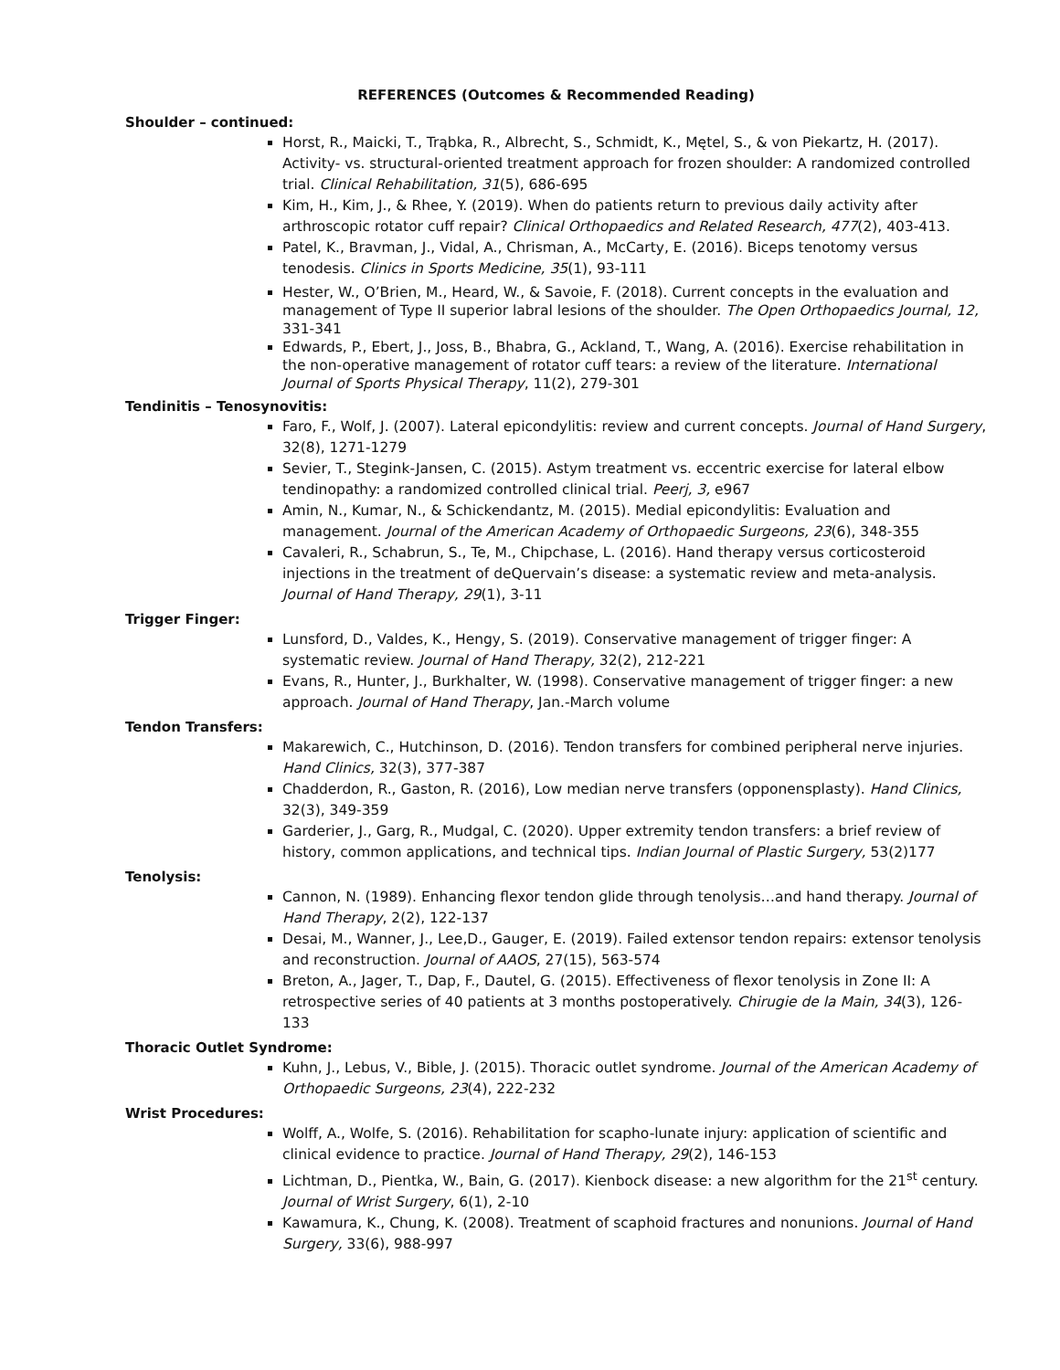REFERENCES (Outcomes & Recommended Reading)
Shoulder – continued:
Horst, R., Maicki, T., Trąbka, R., Albrecht, S., Schmidt, K., Mętel, S., & von Piekartz, H. (2017). Activity- vs. structural-oriented treatment approach for frozen shoulder: A randomized controlled trial. Clinical Rehabilitation, 31(5), 686-695
Kim, H., Kim, J., & Rhee, Y. (2019). When do patients return to previous daily activity after arthroscopic rotator cuff repair? Clinical Orthopaedics and Related Research, 477(2), 403-413.
Patel, K., Bravman, J., Vidal, A., Chrisman, A., McCarty, E. (2016). Biceps tenotomy versus tenodesis. Clinics in Sports Medicine, 35(1), 93-111
Hester, W., O’Brien, M., Heard, W., & Savoie, F. (2018). Current concepts in the evaluation and management of Type II superior labral lesions of the shoulder. The Open Orthopaedics Journal, 12, 331-341
Edwards, P., Ebert, J., Joss, B., Bhabra, G., Ackland, T., Wang, A. (2016). Exercise rehabilitation in the non-operative management of rotator cuff tears: a review of the literature. International Journal of Sports Physical Therapy, 11(2), 279-301
Tendinitis – Tenosynovitis:
Faro, F., Wolf, J. (2007). Lateral epicondylitis: review and current concepts. Journal of Hand Surgery, 32(8), 1271-1279
Sevier, T., Stegink-Jansen, C. (2015). Astym treatment vs. eccentric exercise for lateral elbow tendinopathy: a randomized controlled clinical trial. Peerj, 3, e967
Amin, N., Kumar, N., & Schickendantz, M. (2015). Medial epicondylitis: Evaluation and management. Journal of the American Academy of Orthopaedic Surgeons, 23(6), 348-355
Cavaleri, R., Schabrun, S., Te, M., Chipchase, L. (2016). Hand therapy versus corticosteroid injections in the treatment of deQuervain’s disease: a systematic review and meta-analysis. Journal of Hand Therapy, 29(1), 3-11
Trigger Finger:
Lunsford, D., Valdes, K., Hengy, S. (2019). Conservative management of trigger finger: A systematic review. Journal of Hand Therapy, 32(2), 212-221
Evans, R., Hunter, J., Burkhalter, W. (1998). Conservative management of trigger finger: a new approach. Journal of Hand Therapy, Jan.-March volume
Tendon Transfers:
Makarewich, C., Hutchinson, D. (2016). Tendon transfers for combined peripheral nerve injuries. Hand Clinics, 32(3), 377-387
Chadderdon, R., Gaston, R. (2016), Low median nerve transfers (opponensplasty). Hand Clinics, 32(3), 349-359
Garderier, J., Garg, R., Mudgal, C. (2020). Upper extremity tendon transfers: a brief review of history, common applications, and technical tips. Indian Journal of Plastic Surgery, 53(2)177
Tenolysis:
Cannon, N. (1989). Enhancing flexor tendon glide through tenolysis…and hand therapy. Journal of Hand Therapy, 2(2), 122-137
Desai, M., Wanner, J., Lee,D., Gauger, E. (2019). Failed extensor tendon repairs: extensor tenolysis and reconstruction. Journal of AAOS, 27(15), 563-574
Breton, A., Jager, T., Dap, F., Dautel, G. (2015). Effectiveness of flexor tenolysis in Zone II: A retrospective series of 40 patients at 3 months postoperatively. Chirugie de la Main, 34(3), 126-133
Thoracic Outlet Syndrome:
Kuhn, J., Lebus, V., Bible, J. (2015). Thoracic outlet syndrome. Journal of the American Academy of Orthopaedic Surgeons, 23(4), 222-232
Wrist Procedures:
Wolff, A., Wolfe, S. (2016). Rehabilitation for scapho-lunate injury: application of scientific and clinical evidence to practice. Journal of Hand Therapy, 29(2), 146-153
Lichtman, D., Pientka, W., Bain, G. (2017). Kienbock disease: a new algorithm for the 21<sup>st</sup> century. Journal of Wrist Surgery, 6(1), 2-10
Kawamura, K., Chung, K. (2008). Treatment of scaphoid fractures and nonunions. Journal of Hand Surgery, 33(6), 988-997